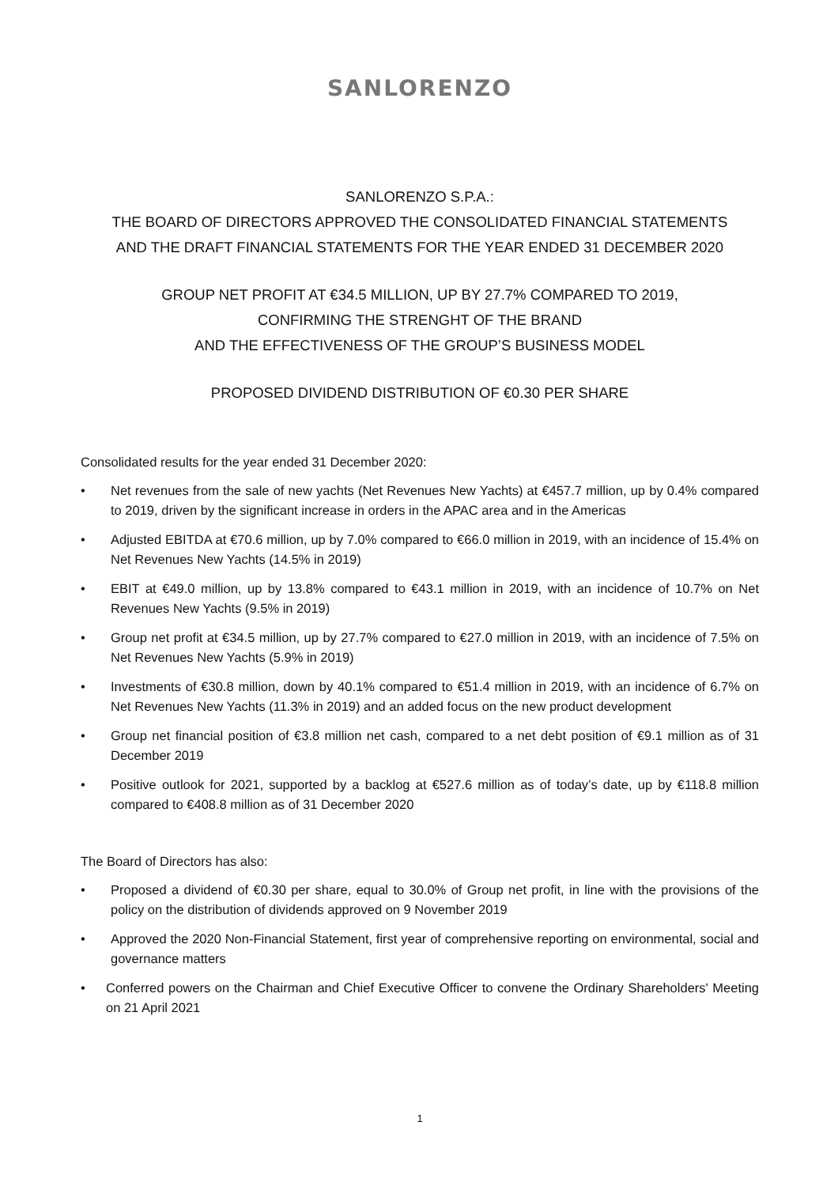SANLORENZO
SANLORENZO S.P.A.:
THE BOARD OF DIRECTORS APPROVED THE CONSOLIDATED FINANCIAL STATEMENTS
AND THE DRAFT FINANCIAL STATEMENTS FOR THE YEAR ENDED 31 DECEMBER 2020
GROUP NET PROFIT AT €34.5 MILLION, UP BY 27.7% COMPARED TO 2019,
CONFIRMING THE STRENGHT OF THE BRAND
AND THE EFFECTIVENESS OF THE GROUP’S BUSINESS MODEL
PROPOSED DIVIDEND DISTRIBUTION OF €0.30 PER SHARE
Consolidated results for the year ended 31 December 2020:
• Net revenues from the sale of new yachts (Net Revenues New Yachts) at €457.7 million, up by 0.4% compared to 2019, driven by the significant increase in orders in the APAC area and in the Americas
• Adjusted EBITDA at €70.6 million, up by 7.0% compared to €66.0 million in 2019, with an incidence of 15.4% on Net Revenues New Yachts (14.5% in 2019)
• EBIT at €49.0 million, up by 13.8% compared to €43.1 million in 2019, with an incidence of 10.7% on Net Revenues New Yachts (9.5% in 2019)
• Group net profit at €34.5 million, up by 27.7% compared to €27.0 million in 2019, with an incidence of 7.5% on Net Revenues New Yachts (5.9% in 2019)
• Investments of €30.8 million, down by 40.1% compared to €51.4 million in 2019, with an incidence of 6.7% on Net Revenues New Yachts (11.3% in 2019) and an added focus on the new product development
• Group net financial position of €3.8 million net cash, compared to a net debt position of €9.1 million as of 31 December 2019
• Positive outlook for 2021, supported by a backlog at €527.6 million as of today’s date, up by €118.8 million compared to €408.8 million as of 31 December 2020
The Board of Directors has also:
• Proposed a dividend of €0.30 per share, equal to 30.0% of Group net profit, in line with the provisions of the policy on the distribution of dividends approved on 9 November 2019
• Approved the 2020 Non-Financial Statement, first year of comprehensive reporting on environmental, social and governance matters
• Conferred powers on the Chairman and Chief Executive Officer to convene the Ordinary Shareholders' Meeting on 21 April 2021
1